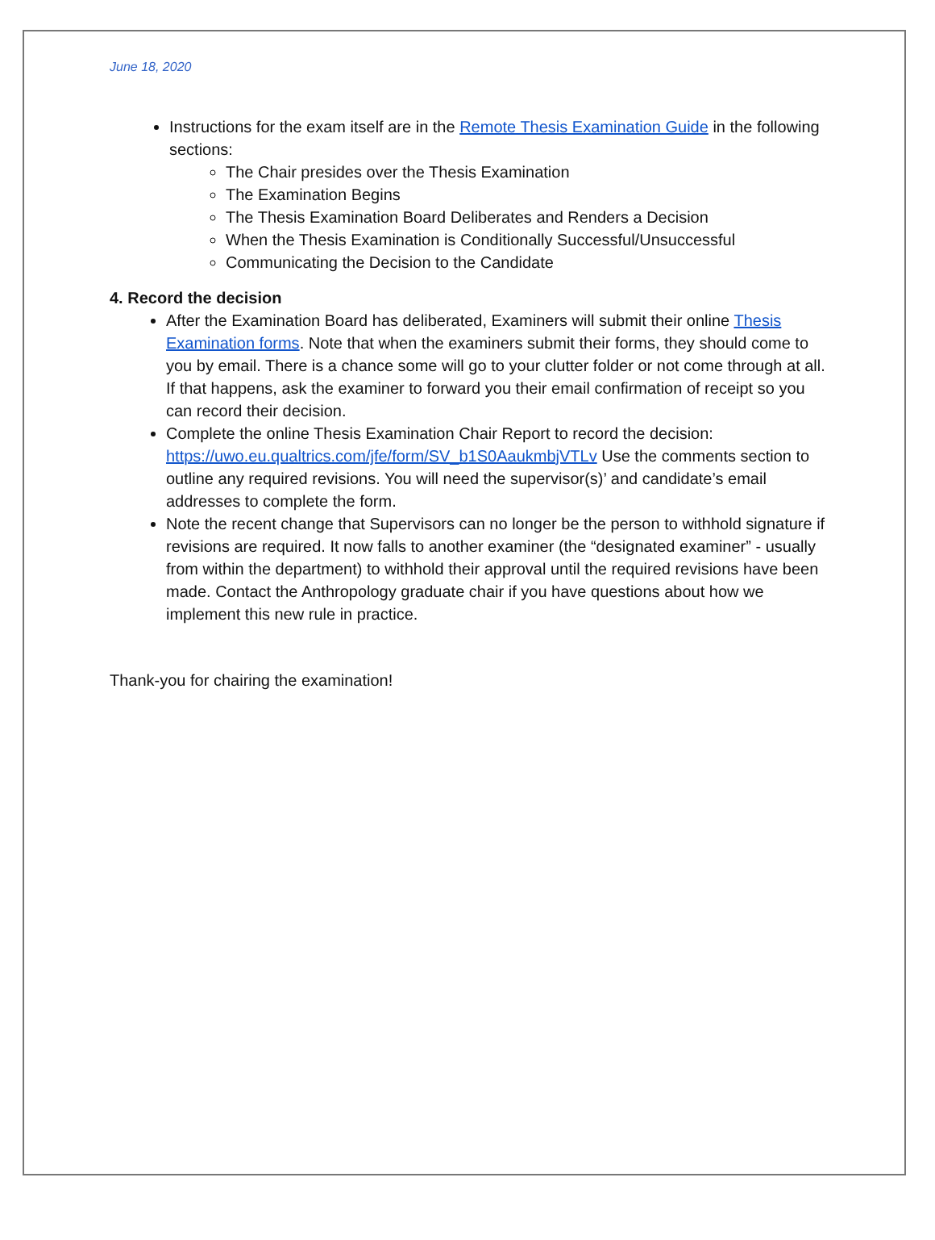June 18, 2020
Instructions for the exam itself are in the Remote Thesis Examination Guide in the following sections:
The Chair presides over the Thesis Examination
The Examination Begins
The Thesis Examination Board Deliberates and Renders a Decision
When the Thesis Examination is Conditionally Successful/Unsuccessful
Communicating the Decision to the Candidate
4. Record the decision
After the Examination Board has deliberated, Examiners will submit their online Thesis Examination forms. Note that when the examiners submit their forms, they should come to you by email. There is a chance some will go to your clutter folder or not come through at all. If that happens, ask the examiner to forward you their email confirmation of receipt so you can record their decision.
Complete the online Thesis Examination Chair Report to record the decision: https://uwo.eu.qualtrics.com/jfe/form/SV_b1S0AaukmbjVTLv Use the comments section to outline any required revisions. You will need the supervisor(s)’ and candidate’s email addresses to complete the form.
Note the recent change that Supervisors can no longer be the person to withhold signature if revisions are required. It now falls to another examiner (the “designated examiner” - usually from within the department) to withhold their approval until the required revisions have been made. Contact the Anthropology graduate chair if you have questions about how we implement this new rule in practice.
Thank-you for chairing the examination!